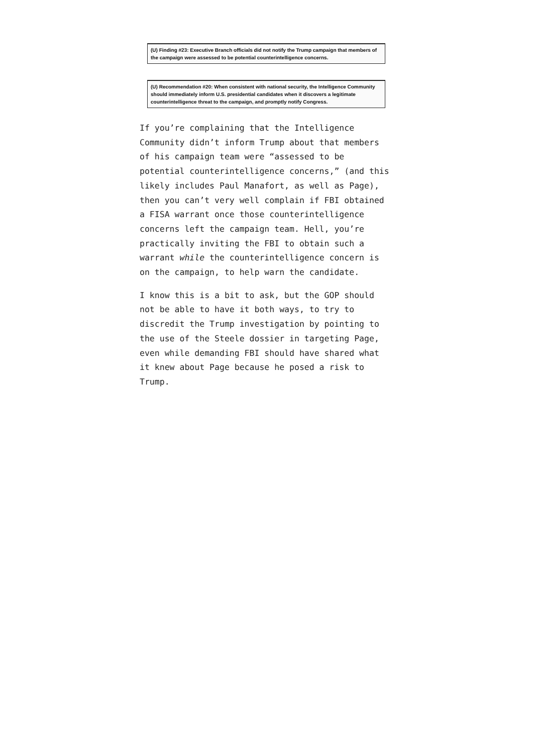(U) Finding #23: Executive Branch officials did not notify the Trump campaign that members of the campaign were assessed to be potential counterintelligence concerns.
(U) Recommendation #20: When consistent with national security, the Intelligence Community should immediately inform U.S. presidential candidates when it discovers a legitimate counterintelligence threat to the campaign, and promptly notify Congress.
If you’re complaining that the Intelligence Community didn’t inform Trump about that members of his campaign team were “assessed to be potential counterintelligence concerns,” (and this likely includes Paul Manafort, as well as Page), then you can’t very well complain if FBI obtained a FISA warrant once those counterintelligence concerns left the campaign team. Hell, you’re practically inviting the FBI to obtain such a warrant while the counterintelligence concern is on the campaign, to help warn the candidate.
I know this is a bit to ask, but the GOP should not be able to have it both ways, to try to discredit the Trump investigation by pointing to the use of the Steele dossier in targeting Page, even while demanding FBI should have shared what it knew about Page because he posed a risk to Trump.